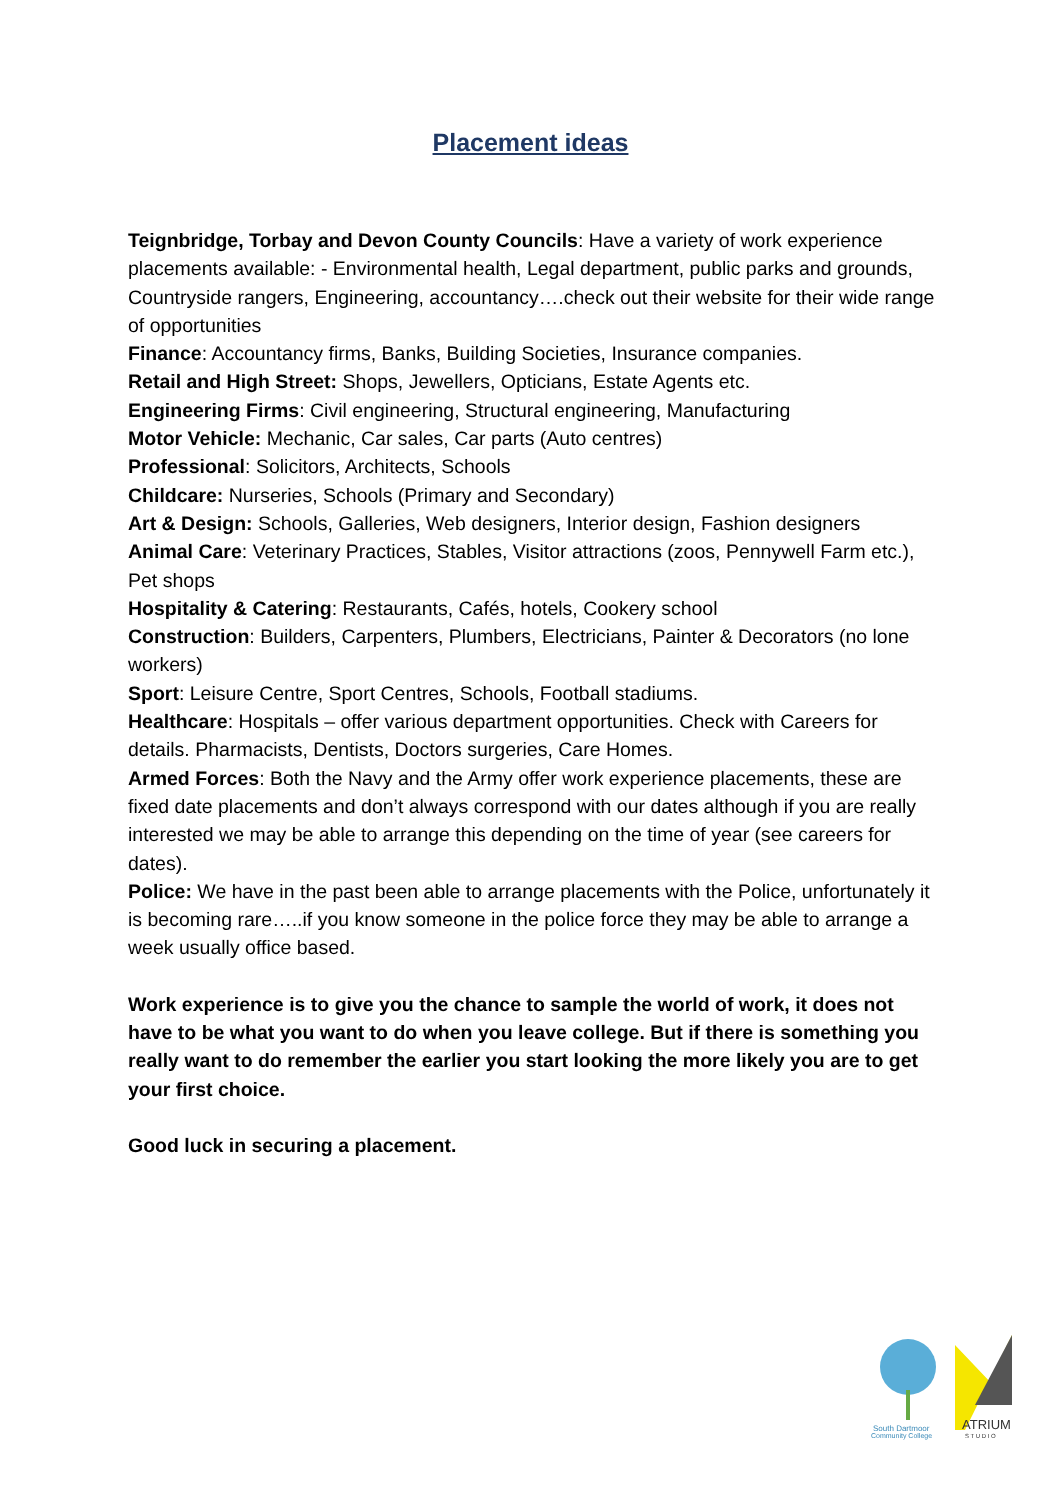Placement ideas
Teignbridge, Torbay and Devon County Councils: Have a variety of work experience placements available: - Environmental health, Legal department, public parks and grounds, Countryside rangers, Engineering, accountancy….check out their website for their wide range of opportunities
Finance: Accountancy firms, Banks, Building Societies, Insurance companies.
Retail and High Street: Shops, Jewellers, Opticians, Estate Agents etc.
Engineering Firms: Civil engineering, Structural engineering, Manufacturing
Motor Vehicle: Mechanic, Car sales, Car parts (Auto centres)
Professional: Solicitors, Architects, Schools
Childcare: Nurseries, Schools (Primary and Secondary)
Art & Design: Schools, Galleries, Web designers, Interior design, Fashion designers
Animal Care: Veterinary Practices, Stables, Visitor attractions (zoos, Pennywell Farm etc.), Pet shops
Hospitality & Catering: Restaurants, Cafés, hotels, Cookery school
Construction: Builders, Carpenters, Plumbers, Electricians, Painter & Decorators (no lone workers)
Sport: Leisure Centre, Sport Centres, Schools, Football stadiums.
Healthcare: Hospitals – offer various department opportunities. Check with Careers for details. Pharmacists, Dentists, Doctors surgeries, Care Homes.
Armed Forces: Both the Navy and the Army offer work experience placements, these are fixed date placements and don’t always correspond with our dates although if you are really interested we may be able to arrange this depending on the time of year (see careers for dates).
Police: We have in the past been able to arrange placements with the Police, unfortunately it is becoming rare…..if you know someone in the police force they may be able to arrange a week usually office based.
Work experience is to give you the chance to sample the world of work, it does not have to be what you want to do when you leave college. But if there is something you really want to do remember the earlier you start looking the more likely you are to get your first choice.
Good luck in securing a placement.
South Dartmoor
Community College
ATRIUM
S T U D I O